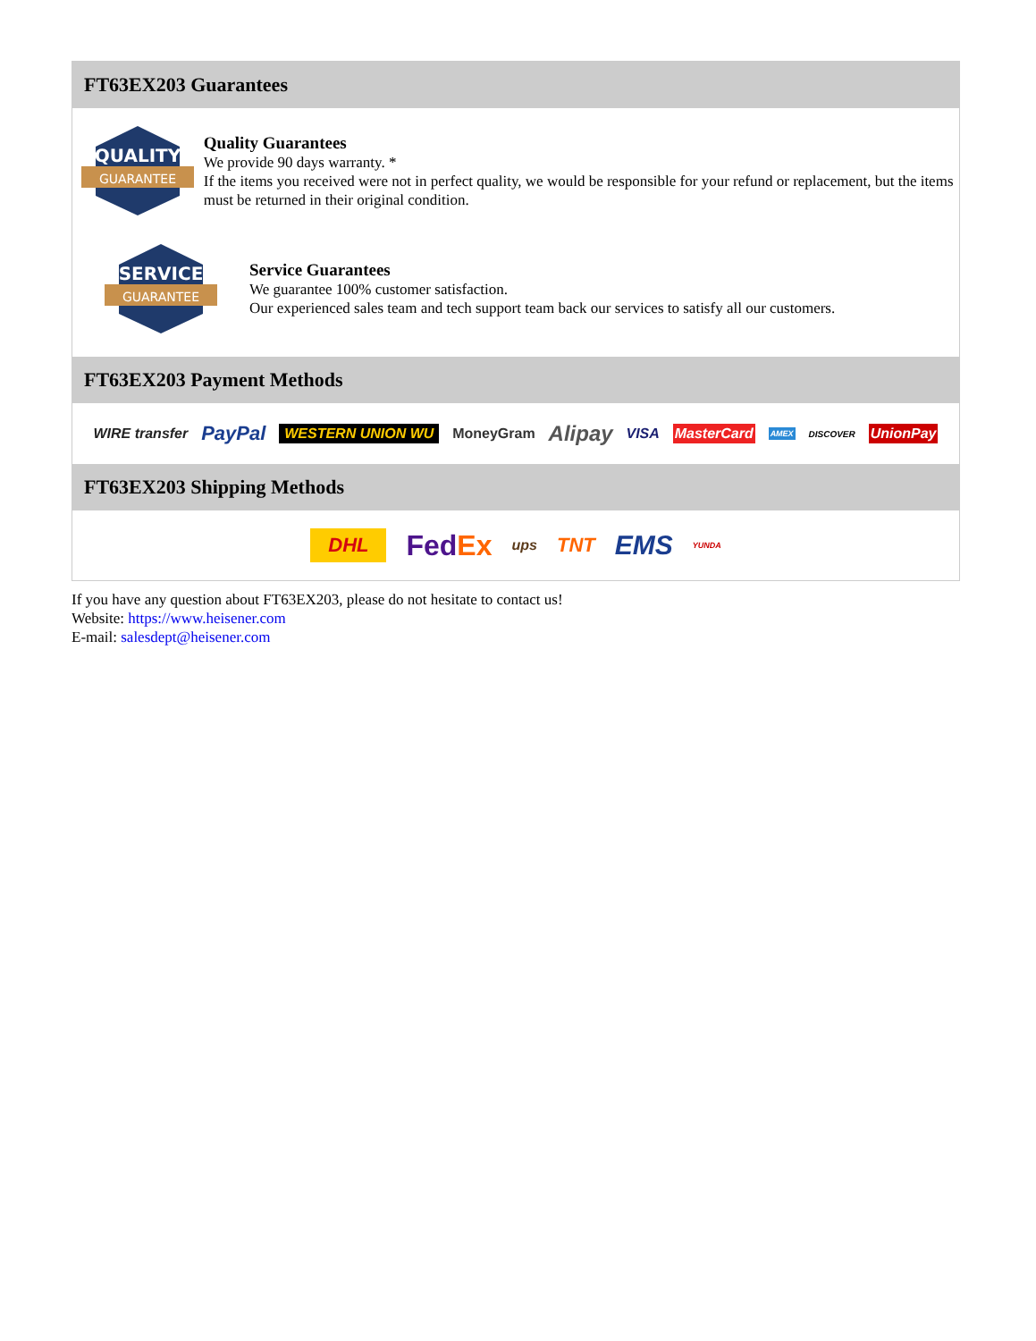FT63EX203 Guarantees
QUALITY
GUARANTEE
Quality Guarantees
We provide 90 days warranty. *
If the items you received were not in perfect quality, we would be responsible for your refund or replacement, but the items must be returned in their original condition.
SERVICE
GUARANTEE
Service Guarantees
We guarantee 100% customer satisfaction.
Our experienced sales team and tech support team back our services to satisfy all our customers.
FT63EX203 Payment Methods
WIRE transfer PayPal WESTERN UNION WU MoneyGram Alipay VISA MasterCard AMEX DISCOVER UnionPay
FT63EX203 Shipping Methods
DHL FedEx ups TNT EMS YUNDA
If you have any question about FT63EX203, please do not hesitate to contact us!
Website: https://www.heisener.com
E-mail: salesdept@heisener.com